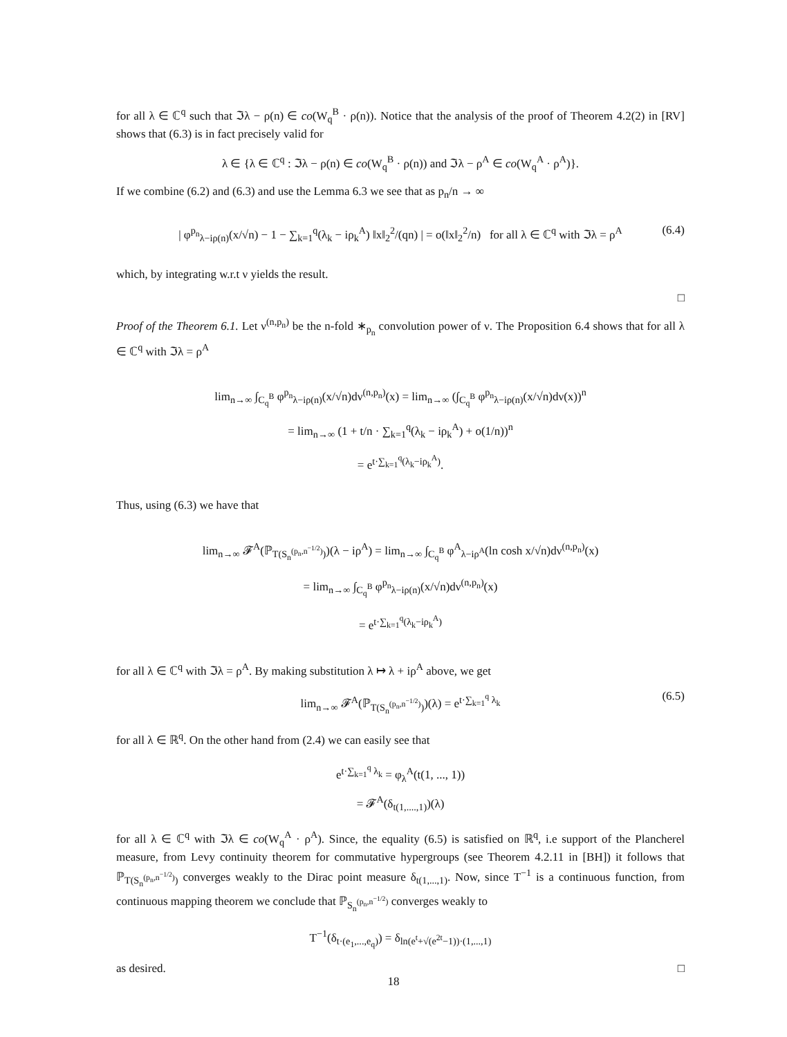for all λ ∈ ℂ<sup>q</sup> such that ℑλ − ρ(n) ∈ co(W<sub>q</sub><sup>B</sup> · ρ(n)). Notice that the analysis of the proof of Theorem 4.2(2) in [RV] shows that (6.3) is in fact precisely valid for
λ ∈ {λ ∈ ℂ<sup>q</sup> : ℑλ − ρ(n) ∈ co(W<sub>q</sub><sup>B</sup> · ρ(n)) and ℑλ − ρ<sup>A</sup> ∈ co(W<sub>q</sub><sup>A</sup> · ρ<sup>A</sup>)}.
If we combine (6.2) and (6.3) and use the Lemma 6.3 we see that as p<sub>n</sub>/n → ∞
| φ<sup>p<sub>n</sub></sup><sub>λ−iρ(n)</sub>(x/√n) − 1 − ∑<sub>k=1</sub><sup>q</sup>(λ<sub>k</sub> − iρ<sub>k</sub><sup>A</sup>) ‖x‖<sub>2</sub><sup>2</sup>/(qn) | = o(‖x‖<sub>2</sub><sup>2</sup>/n) for all λ ∈ ℂ<sup>q</sup> with ℑλ = ρ<sup>A</sup> (6.4)
which, by integrating w.r.t ν yields the result.
□
Proof of the Theorem 6.1. Let ν<sup>(n,p<sub>n</sub>)</sup> be the n-fold ∗<sub>p<sub>n</sub></sub> convolution power of ν. The Proposition 6.4 shows that for all λ ∈ ℂ<sup>q</sup> with ℑλ = ρ<sup>A</sup>
lim<sub>n→∞</sub> ∫<sub>C<sub>q</sub><sup>B</sup></sub> φ<sup>p<sub>n</sub></sup><sub>λ−iρ(n)</sub>(x/√n)dν<sup>(n,p<sub>n</sub>)</sup>(x) = lim<sub>n→∞</sub> (∫<sub>C<sub>q</sub><sup>B</sup></sub> φ<sup>p<sub>n</sub></sup><sub>λ−iρ(n)</sub>(x/√n)dν(x))<sup>n</sup>
= lim<sub>n→∞</sub> (1 + t/n · ∑<sub>k=1</sub><sup>q</sup>(λ<sub>k</sub> − iρ<sub>k</sub><sup>A</sup>) + o(1/n))<sup>n</sup>
= e<sup>t·∑<sub>k=1</sub><sup>q</sup>(λ<sub>k</sub>−iρ<sub>k</sub><sup>A</sup>)</sup>.
Thus, using (6.3) we have that
lim<sub>n→∞</sub> 𝓕<sup>A</sup>(ℙ<sub>T(S<sub>n</sub><sup>(p<sub>n</sub>,n<sup>−1/2</sup>)</sup>)</sub>)(λ − iρ<sup>A</sup>) = lim<sub>n→∞</sub> ∫<sub>C<sub>q</sub><sup>B</sup></sub> φ<sup>A</sup><sub>λ−iρ<sup>A</sup></sub>(ln cosh x/√n)dν<sup>(n,p<sub>n</sub>)</sup>(x)
= lim<sub>n→∞</sub> ∫<sub>C<sub>q</sub><sup>B</sup></sub> φ<sup>p<sub>n</sub></sup><sub>λ−iρ(n)</sub>(x/√n)dν<sup>(n,p<sub>n</sub>)</sup>(x)
= e<sup>t·∑<sub>k=1</sub><sup>q</sup>(λ<sub>k</sub>−iρ<sub>k</sub><sup>A</sup>)</sup>
for all λ ∈ ℂ<sup>q</sup> with ℑλ = ρ<sup>A</sup>. By making substitution λ ↦ λ + iρ<sup>A</sup> above, we get
lim<sub>n→∞</sub> 𝓕<sup>A</sup>(ℙ<sub>T(S<sub>n</sub><sup>(p<sub>n</sub>,n<sup>−1/2</sup>)</sup>)</sub>)(λ) = e<sup>t·∑<sub>k=1</sub><sup>q</sup> λ<sub>k</sub></sup> (6.5)
for all λ ∈ ℝ<sup>q</sup>. On the other hand from (2.4) we can easily see that
e<sup>t·∑<sub>k=1</sub><sup>q</sup> λ<sub>k</sub></sup> = φ<sub>λ</sub><sup>A</sup>(t(1, ..., 1))
= 𝓕<sup>A</sup>(δ<sub>t(1,....,1)</sub>)(λ)
for all λ ∈ ℂ<sup>q</sup> with ℑλ ∈ co(W<sub>q</sub><sup>A</sup> · ρ<sup>A</sup>). Since, the equality (6.5) is satisfied on ℝ<sup>q</sup>, i.e support of the Plancherel measure, from Levy continuity theorem for commutative hypergroups (see Theorem 4.2.11 in [BH]) it follows that ℙ<sub>T(S<sub>n</sub><sup>(p<sub>n</sub>,n<sup>−1/2</sup>)</sup>)</sub> converges weakly to the Dirac point measure δ<sub>t(1,...,1)</sub>. Now, since T<sup>−1</sup> is a continuous function, from continuous mapping theorem we conclude that ℙ<sub>S<sub>n</sub><sup>(p<sub>n</sub>,n<sup>−1/2</sup>)</sup></sub> converges weakly to
T<sup>−1</sup>(δ<sub>t·(e<sub>1</sub>,...,e<sub>q</sub>)</sub>) = δ<sub>ln(e<sup>t</sup>+√(e<sup>2t</sup>−1))·(1,...,1)</sub>
as desired. □
18